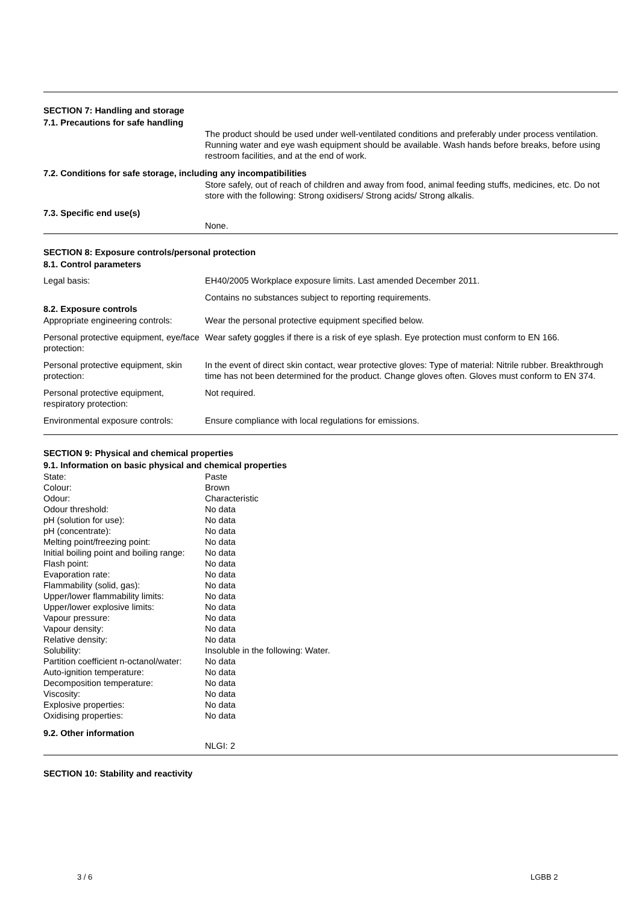SECTION 7: Handling and storage
7.1. Precautions for safe handling
The product should be used under well-ventilated conditions and preferably under process ventilation. Running water and eye wash equipment should be available. Wash hands before breaks, before using restroom facilities, and at the end of work.
7.2. Conditions for safe storage, including any incompatibilities
Store safely, out of reach of children and away from food, animal feeding stuffs, medicines, etc. Do not store with the following: Strong oxidisers/ Strong acids/ Strong alkalis.
7.3. Specific end use(s)
None.
SECTION 8: Exposure controls/personal protection
8.1. Control parameters
Legal basis: EH40/2005 Workplace exposure limits. Last amended December 2011.
Contains no substances subject to reporting requirements.
8.2. Exposure controls
Appropriate engineering controls:
Wear the personal protective equipment specified below.
Personal protective equipment, eye/face protection:
Wear safety goggles if there is a risk of eye splash. Eye protection must conform to EN 166.
Personal protective equipment, skin protection:
In the event of direct skin contact, wear protective gloves: Type of material: Nitrile rubber. Breakthrough time has not been determined for the product. Change gloves often. Gloves must conform to EN 374.
Personal protective equipment, respiratory protection:
Not required.
Environmental exposure controls:
Ensure compliance with local regulations for emissions.
SECTION 9: Physical and chemical properties
9.1. Information on basic physical and chemical properties
State: Paste
Colour: Brown
Odour: Characteristic
Odour threshold: No data
pH (solution for use): No data
pH (concentrate): No data
Melting point/freezing point: No data
Initial boiling point and boiling range:
No data
Flash point: No data
Evaporation rate: No data
Flammability (solid, gas): No data
Upper/lower flammability limits:
No data
Upper/lower explosive limits: No data
Vapour pressure: No data
Vapour density: No data
Relative density: No data
Solubility: Insoluble in the following: Water.
Partition coefficient n-octanol/water:
No data
Auto-ignition temperature: No data
Decomposition temperature: No data
Viscosity: No data
Explosive properties: No data
Oxidising properties: No data
9.2. Other information
NLGI: 2
SECTION 10: Stability and reactivity
3 / 6 LGBB 2